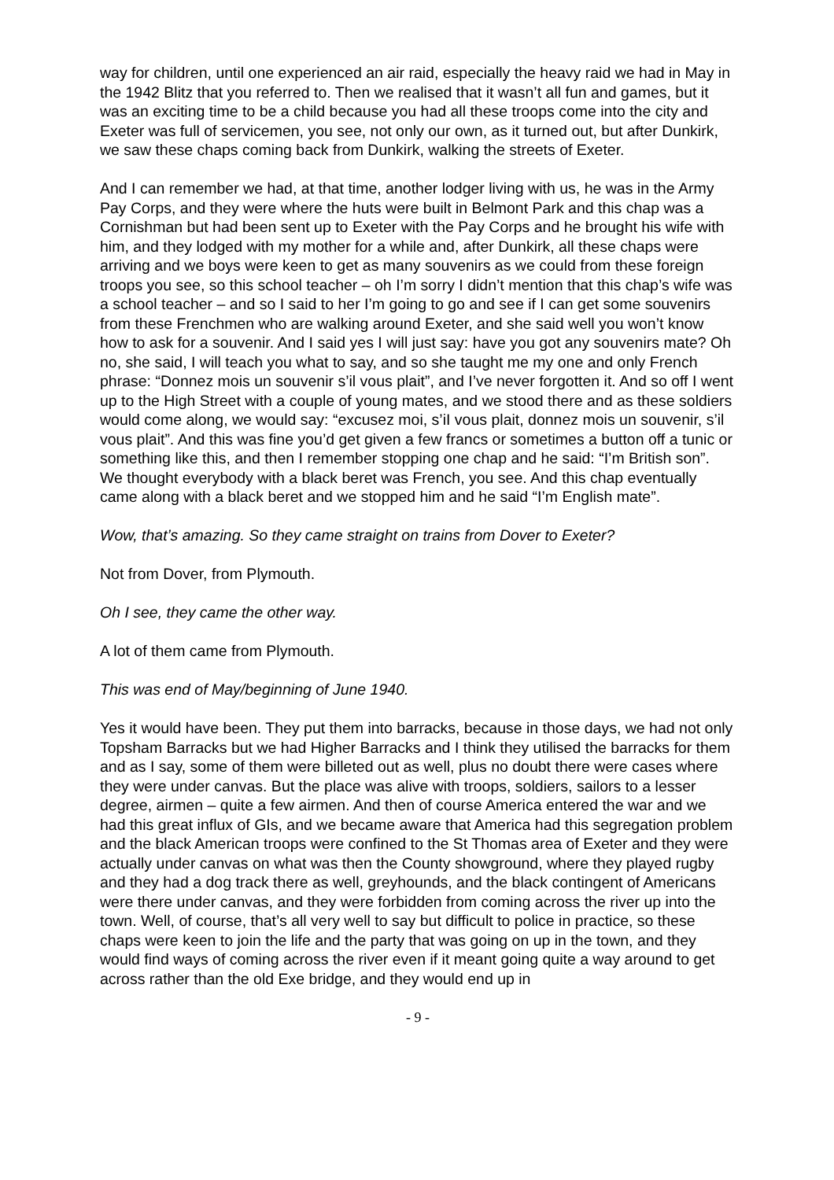way for children, until one experienced an air raid, especially the heavy raid we had in May in the 1942 Blitz that you referred to. Then we realised that it wasn’t all fun and games, but it was an exciting time to be a child because you had all these troops come into the city and Exeter was full of servicemen, you see, not only our own, as it turned out, but after Dunkirk, we saw these chaps coming back from Dunkirk, walking the streets of Exeter.
And I can remember we had, at that time, another lodger living with us, he was in the Army Pay Corps, and they were where the huts were built in Belmont Park and this chap was a Cornishman but had been sent up to Exeter with the Pay Corps and he brought his wife with him, and they lodged with my mother for a while and, after Dunkirk, all these chaps were arriving and we boys were keen to get as many souvenirs as we could from these foreign troops you see, so this school teacher – oh I’m sorry I didn’t mention that this chap’s wife was a school teacher – and so I said to her I’m going to go and see if I can get some souvenirs from these Frenchmen who are walking around Exeter, and she said well you won’t know how to ask for a souvenir. And I said yes I will just say: have you got any souvenirs mate? Oh no, she said, I will teach you what to say, and so she taught me my one and only French phrase: “Donnez mois un souvenir s’il vous plait”, and I’ve never forgotten it. And so off I went up to the High Street with a couple of young mates, and we stood there and as these soldiers would come along, we would say: “excusez moi, s’iI vous plait, donnez mois un souvenir, s’il vous plait”. And this was fine you’d get given a few francs or sometimes a button off a tunic or something like this, and then I remember stopping one chap and he said: “I’m British son”. We thought everybody with a black beret was French, you see. And this chap eventually came along with a black beret and we stopped him and he said “I’m English mate”.
Wow, that’s amazing. So they came straight on trains from Dover to Exeter?
Not from Dover, from Plymouth.
Oh I see, they came the other way.
A lot of them came from Plymouth.
This was end of May/beginning of June 1940.
Yes it would have been. They put them into barracks, because in those days, we had not only Topsham Barracks but we had Higher Barracks and I think they utilised the barracks for them and as I say, some of them were billeted out as well, plus no doubt there were cases where they were under canvas. But the place was alive with troops, soldiers, sailors to a lesser degree, airmen – quite a few airmen. And then of course America entered the war and we had this great influx of GIs, and we became aware that America had this segregation problem and the black American troops were confined to the St Thomas area of Exeter and they were actually under canvas on what was then the County showground, where they played rugby and they had a dog track there as well, greyhounds, and the black contingent of Americans were there under canvas, and they were forbidden from coming across the river up into the town. Well, of course, that’s all very well to say but difficult to police in practice, so these chaps were keen to join the life and the party that was going on up in the town, and they would find ways of coming across the river even if it meant going quite a way around to get across rather than the old Exe bridge, and they would end up in
- 9 -